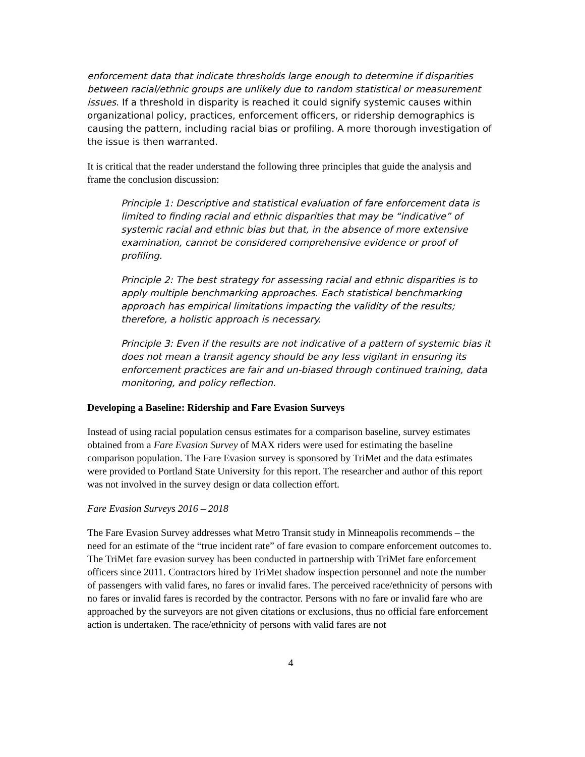enforcement data that indicate thresholds large enough to determine if disparities between racial/ethnic groups are unlikely due to random statistical or measurement issues. If a threshold in disparity is reached it could signify systemic causes within organizational policy, practices, enforcement officers, or ridership demographics is causing the pattern, including racial bias or profiling. A more thorough investigation of the issue is then warranted.
It is critical that the reader understand the following three principles that guide the analysis and frame the conclusion discussion:
Principle 1: Descriptive and statistical evaluation of fare enforcement data is limited to finding racial and ethnic disparities that may be “indicative” of systemic racial and ethnic bias but that, in the absence of more extensive examination, cannot be considered comprehensive evidence or proof of profiling.
Principle 2: The best strategy for assessing racial and ethnic disparities is to apply multiple benchmarking approaches. Each statistical benchmarking approach has empirical limitations impacting the validity of the results; therefore, a holistic approach is necessary.
Principle 3: Even if the results are not indicative of a pattern of systemic bias it does not mean a transit agency should be any less vigilant in ensuring its enforcement practices are fair and un-biased through continued training, data monitoring, and policy reflection.
Developing a Baseline: Ridership and Fare Evasion Surveys
Instead of using racial population census estimates for a comparison baseline, survey estimates obtained from a Fare Evasion Survey of MAX riders were used for estimating the baseline comparison population. The Fare Evasion survey is sponsored by TriMet and the data estimates were provided to Portland State University for this report. The researcher and author of this report was not involved in the survey design or data collection effort.
Fare Evasion Surveys 2016 – 2018
The Fare Evasion Survey addresses what Metro Transit study in Minneapolis recommends – the need for an estimate of the “true incident rate” of fare evasion to compare enforcement outcomes to. The TriMet fare evasion survey has been conducted in partnership with TriMet fare enforcement officers since 2011. Contractors hired by TriMet shadow inspection personnel and note the number of passengers with valid fares, no fares or invalid fares. The perceived race/ethnicity of persons with no fares or invalid fares is recorded by the contractor. Persons with no fare or invalid fare who are approached by the surveyors are not given citations or exclusions, thus no official fare enforcement action is undertaken. The race/ethnicity of persons with valid fares are not
4